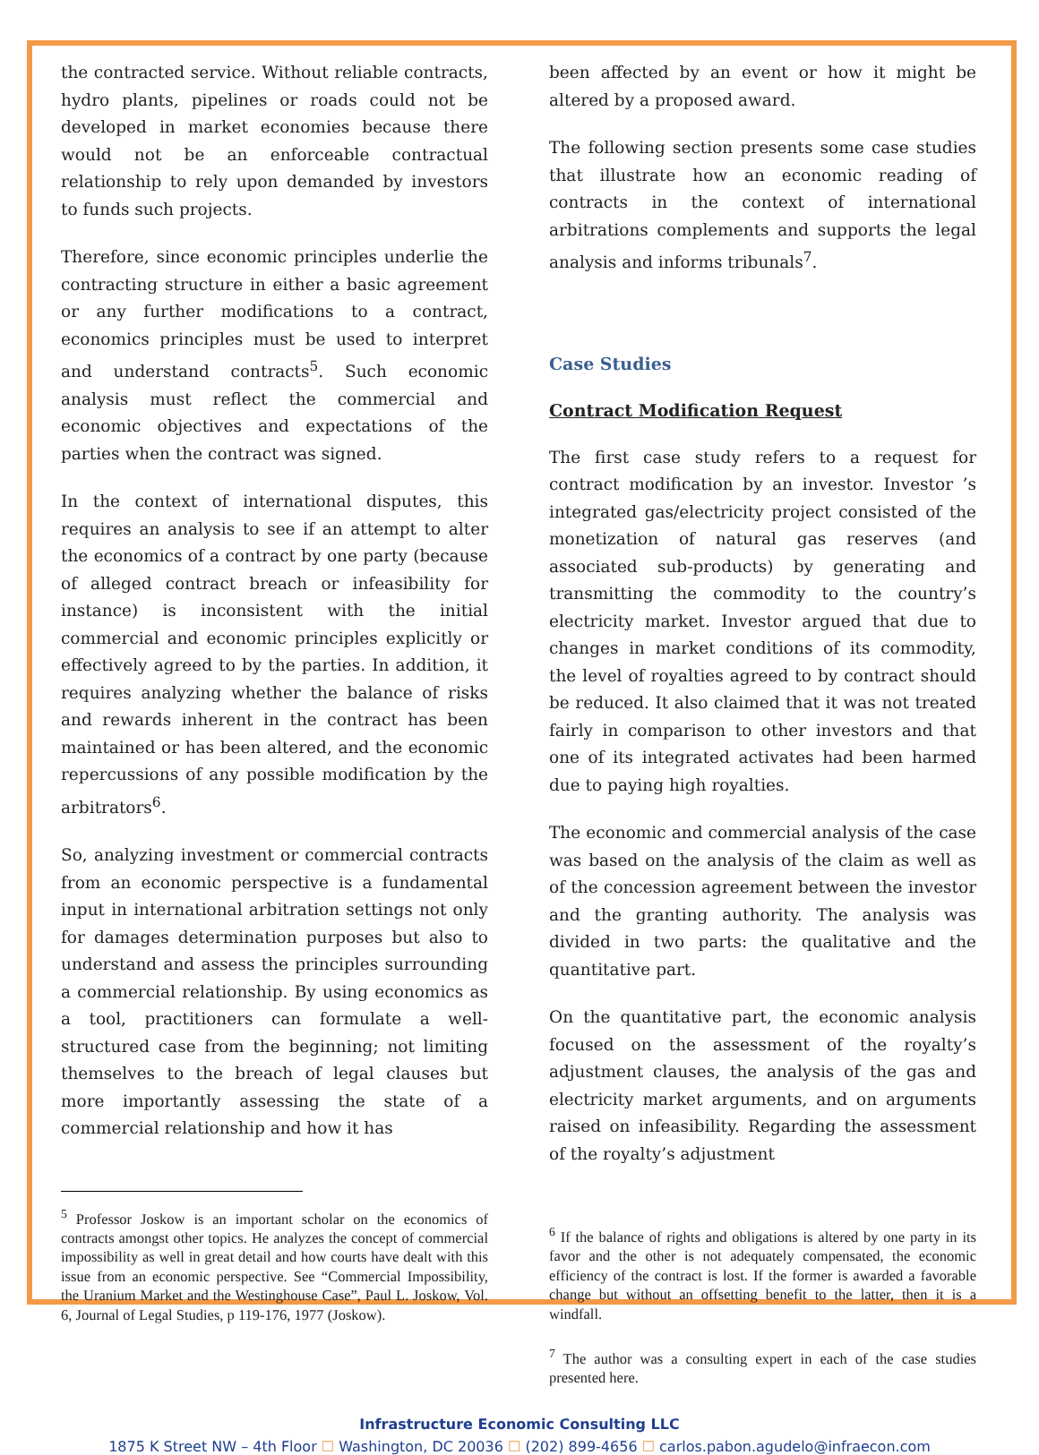the contracted service. Without reliable contracts, hydro plants, pipelines or roads could not be developed in market economies because there would not be an enforceable contractual relationship to rely upon demanded by investors to funds such projects.
Therefore, since economic principles underlie the contracting structure in either a basic agreement or any further modifications to a contract, economics principles must be used to interpret and understand contracts<sup>5</sup>. Such economic analysis must reflect the commercial and economic objectives and expectations of the parties when the contract was signed.
In the context of international disputes, this requires an analysis to see if an attempt to alter the economics of a contract by one party (because of alleged contract breach or infeasibility for instance) is inconsistent with the initial commercial and economic principles explicitly or effectively agreed to by the parties. In addition, it requires analyzing whether the balance of risks and rewards inherent in the contract has been maintained or has been altered, and the economic repercussions of any possible modification by the arbitrators<sup>6</sup>.
So, analyzing investment or commercial contracts from an economic perspective is a fundamental input in international arbitration settings not only for damages determination purposes but also to understand and assess the principles surrounding a commercial relationship. By using economics as a tool, practitioners can formulate a well-structured case from the beginning; not limiting themselves to the breach of legal clauses but more importantly assessing the state of a commercial relationship and how it has
<sup>5</sup> Professor Joskow is an important scholar on the economics of contracts amongst other topics. He analyzes the concept of commercial impossibility as well in great detail and how courts have dealt with this issue from an economic perspective. See “Commercial Impossibility, the Uranium Market and the Westinghouse Case”, Paul L. Joskow, Vol. 6, Journal of Legal Studies, p 119-176, 1977 (Joskow).
been affected by an event or how it might be altered by a proposed award.
The following section presents some case studies that illustrate how an economic reading of contracts in the context of international arbitrations complements and supports the legal analysis and informs tribunals<sup>7</sup>.
Case Studies
Contract Modification Request
The first case study refers to a request for contract modification by an investor. Investor ’s integrated gas/electricity project consisted of the monetization of natural gas reserves (and associated sub-products) by generating and transmitting the commodity to the country’s electricity market. Investor argued that due to changes in market conditions of its commodity, the level of royalties agreed to by contract should be reduced. It also claimed that it was not treated fairly in comparison to other investors and that one of its integrated activates had been harmed due to paying high royalties.
The economic and commercial analysis of the case was based on the analysis of the claim as well as of the concession agreement between the investor and the granting authority. The analysis was divided in two parts: the qualitative and the quantitative part.
On the quantitative part, the economic analysis focused on the assessment of the royalty’s adjustment clauses, the analysis of the gas and electricity market arguments, and on arguments raised on infeasibility. Regarding the assessment of the royalty’s adjustment
<sup>6</sup> If the balance of rights and obligations is altered by one party in its favor and the other is not adequately compensated, the economic efficiency of the contract is lost. If the former is awarded a favorable change but without an offsetting benefit to the latter, then it is a windfall.
<sup>7</sup> The author was a consulting expert in each of the case studies presented here.
Infrastructure Economic Consulting LLC
1875 K Street NW – 4th Floor ☐ Washington, DC 20036 ☐ (202) 899-4656 ☐ carlos.pabon.agudelo@infraecon.com